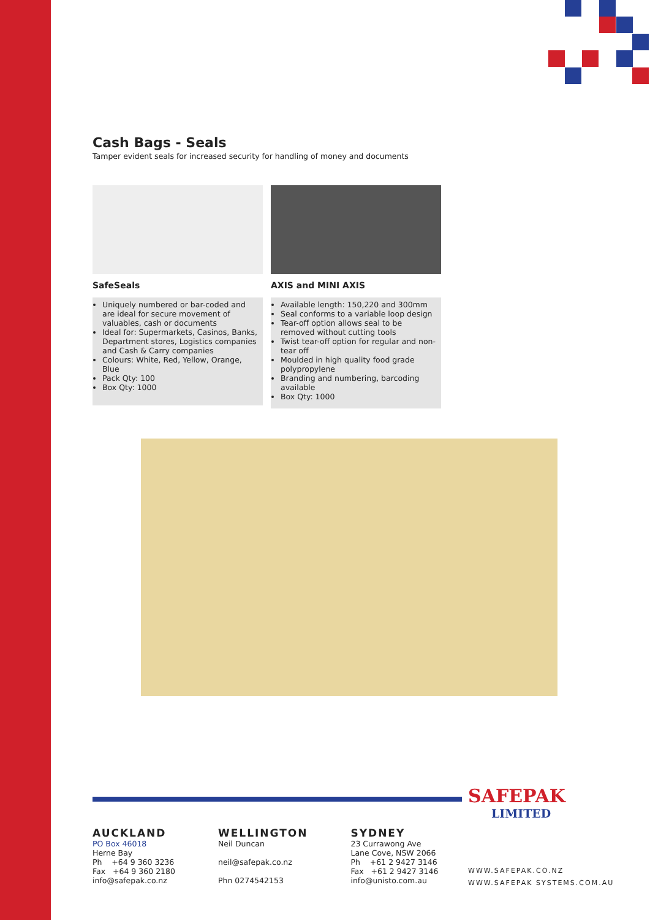Cash Bags - Seals
Tamper evident seals for increased security for handling of money and documents
SafeSeals
Uniquely numbered or bar-coded and are ideal for secure movement of valuables, cash or documents
Ideal for: Supermarkets, Casinos, Banks, Department stores, Logistics companies and Cash & Carry companies
Colours: White, Red, Yellow, Orange, Blue
Pack Qty: 100
Box Qty: 1000
AXIS and MINI AXIS
Available length: 150,220 and 300mm
Seal conforms to a variable loop design
Tear-off option allows seal to be removed without cutting tools
Twist tear-off option for regular and non-tear off
Moulded in high quality food grade polypropylene
Branding and numbering, barcoding available
Box Qty: 1000
SAFEPAK
LIMITED
AUCKLAND
PO Box 46018
Herne Bay
Ph +64 9 360 3236
Fax +64 9 360 2180
info@safepak.co.nz
WELLINGTON
Neil Duncan
neil@safepak.co.nz
Phn 0274542153
SYDNEY
23 Currawong Ave
Lane Cove, NSW 2066
Ph +61 2 9427 3146
Fax +61 2 9427 3146
info@unisto.com.au
WWW.SAFEPAK.CO.NZ
WWW.SAFEPAK SYSTEMS.COM.AU